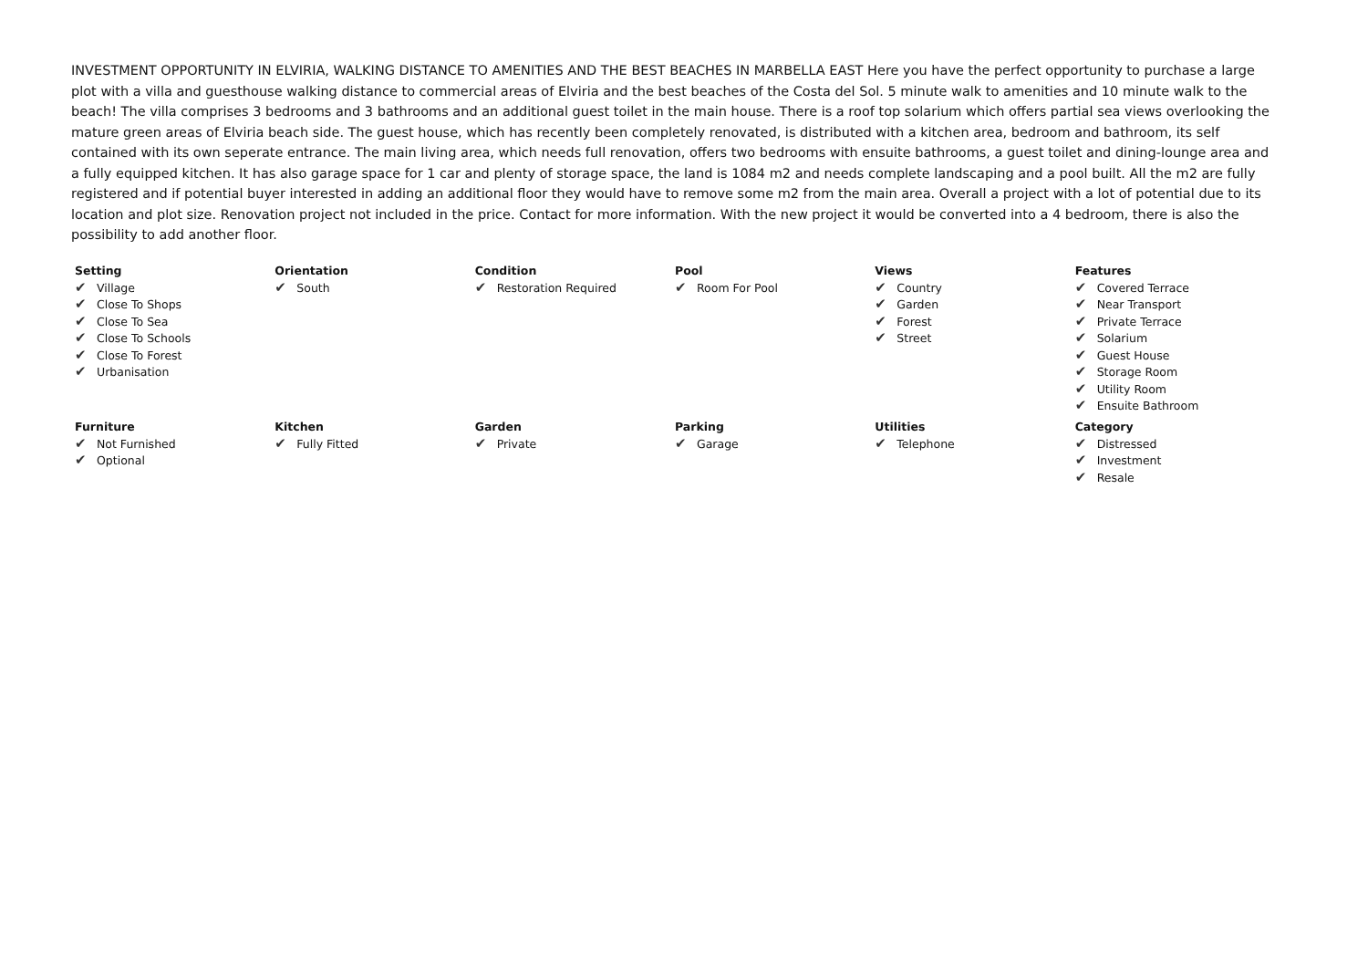INVESTMENT OPPORTUNITY IN ELVIRIA, WALKING DISTANCE TO AMENITIES AND THE BEST BEACHES IN MARBELLA EAST Here you have the perfect opportunity to purchase a large plot with a villa and guesthouse walking distance to commercial areas of Elviria and the best beaches of the Costa del Sol. 5 minute walk to amenities and 10 minute walk to the beach! The villa comprises 3 bedrooms and 3 bathrooms and an additional guest toilet in the main house. There is a roof top solarium which offers partial sea views overlooking the mature green areas of Elviria beach side. The guest house, which has recently been completely renovated, is distributed with a kitchen area, bedroom and bathroom, its self contained with its own seperate entrance. The main living area, which needs full renovation, offers two bedrooms with ensuite bathrooms, a guest toilet and dining-lounge area and a fully equipped kitchen. It has also garage space for 1 car and plenty of storage space, the land is 1084 m2 and needs complete landscaping and a pool built. All the m2 are fully registered and if potential buyer interested in adding an additional floor they would have to remove some m2 from the main area. Overall a project with a lot of potential due to its location and plot size. Renovation project not included in the price. Contact for more information. With the new project it would be converted into a 4 bedroom, there is also the possibility to add another floor.
Setting
✔ Village
✔ Close To Shops
✔ Close To Sea
✔ Close To Schools
✔ Close To Forest
✔ Urbanisation
Orientation
✔ South
Condition
✔ Restoration Required
Pool
✔ Room For Pool
Views
✔ Country
✔ Garden
✔ Forest
✔ Street
Features
✔ Covered Terrace
✔ Near Transport
✔ Private Terrace
✔ Solarium
✔ Guest House
✔ Storage Room
✔ Utility Room
✔ Ensuite Bathroom
Furniture
✔ Not Furnished
✔ Optional
Kitchen
✔ Fully Fitted
Garden
✔ Private
Parking
✔ Garage
Utilities
✔ Telephone
Category
✔ Distressed
✔ Investment
✔ Resale